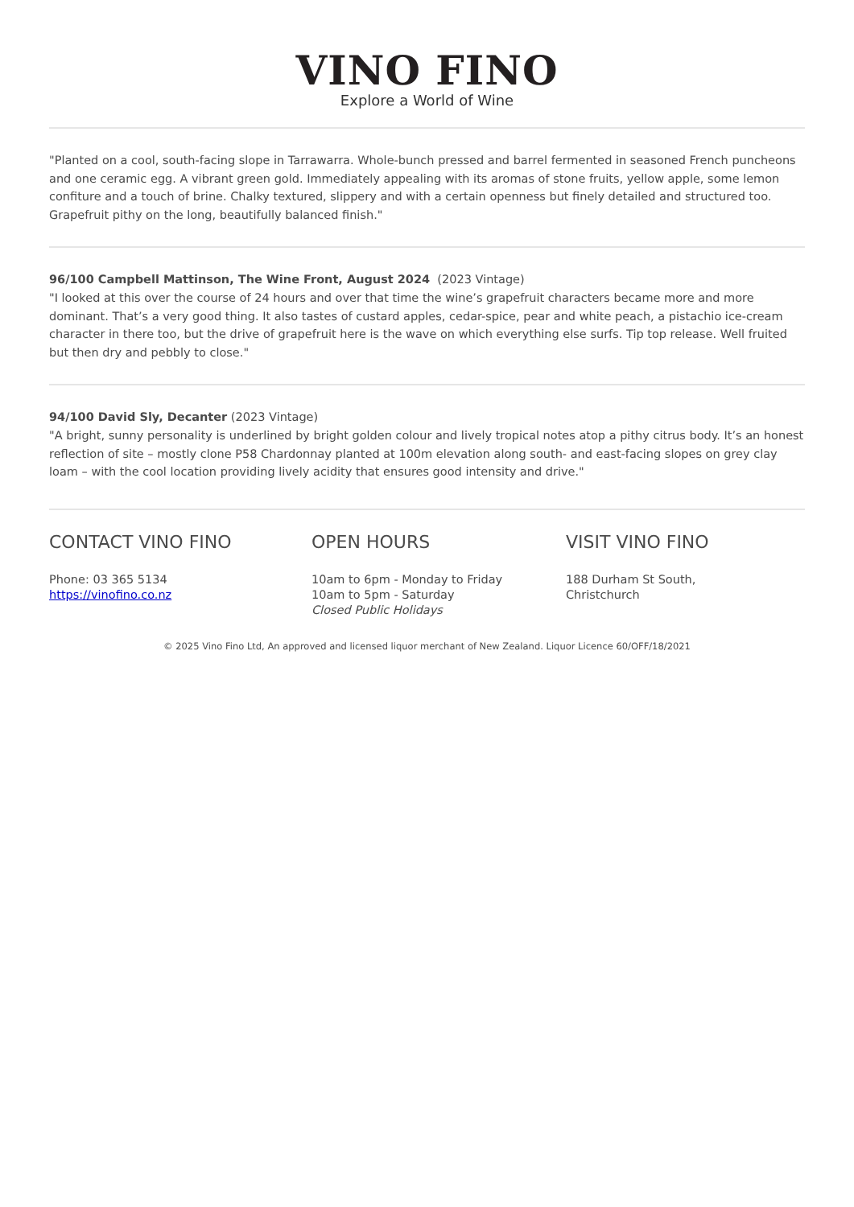VINO FINO
Explore a World of Wine
"Planted on a cool, south-facing slope in Tarrawarra. Whole-bunch pressed and barrel fermented in seasoned French puncheons and one ceramic egg. A vibrant green gold. Immediately appealing with its aromas of stone fruits, yellow apple, some lemon confiture and a touch of brine. Chalky textured, slippery and with a certain openness but finely detailed and structured too. Grapefruit pithy on the long, beautifully balanced finish."
96/100 Campbell Mattinson, The Wine Front, August 2024 (2023 Vintage)
"I looked at this over the course of 24 hours and over that time the wine’s grapefruit characters became more and more dominant. That’s a very good thing. It also tastes of custard apples, cedar-spice, pear and white peach, a pistachio ice-cream character in there too, but the drive of grapefruit here is the wave on which everything else surfs. Tip top release. Well fruited but then dry and pebbly to close."
94/100 David Sly, Decanter (2023 Vintage)
"A bright, sunny personality is underlined by bright golden colour and lively tropical notes atop a pithy citrus body. It’s an honest reflection of site – mostly clone P58 Chardonnay planted at 100m elevation along south- and east-facing slopes on grey clay loam – with the cool location providing lively acidity that ensures good intensity and drive."
CONTACT VINO FINO
Phone: 03 365 5134
https://vinofino.co.nz
OPEN HOURS
10am to 6pm - Monday to Friday
10am to 5pm - Saturday
Closed Public Holidays
VISIT VINO FINO
188 Durham St South,
Christchurch
© 2025 Vino Fino Ltd, An approved and licensed liquor merchant of New Zealand. Liquor Licence 60/OFF/18/2021